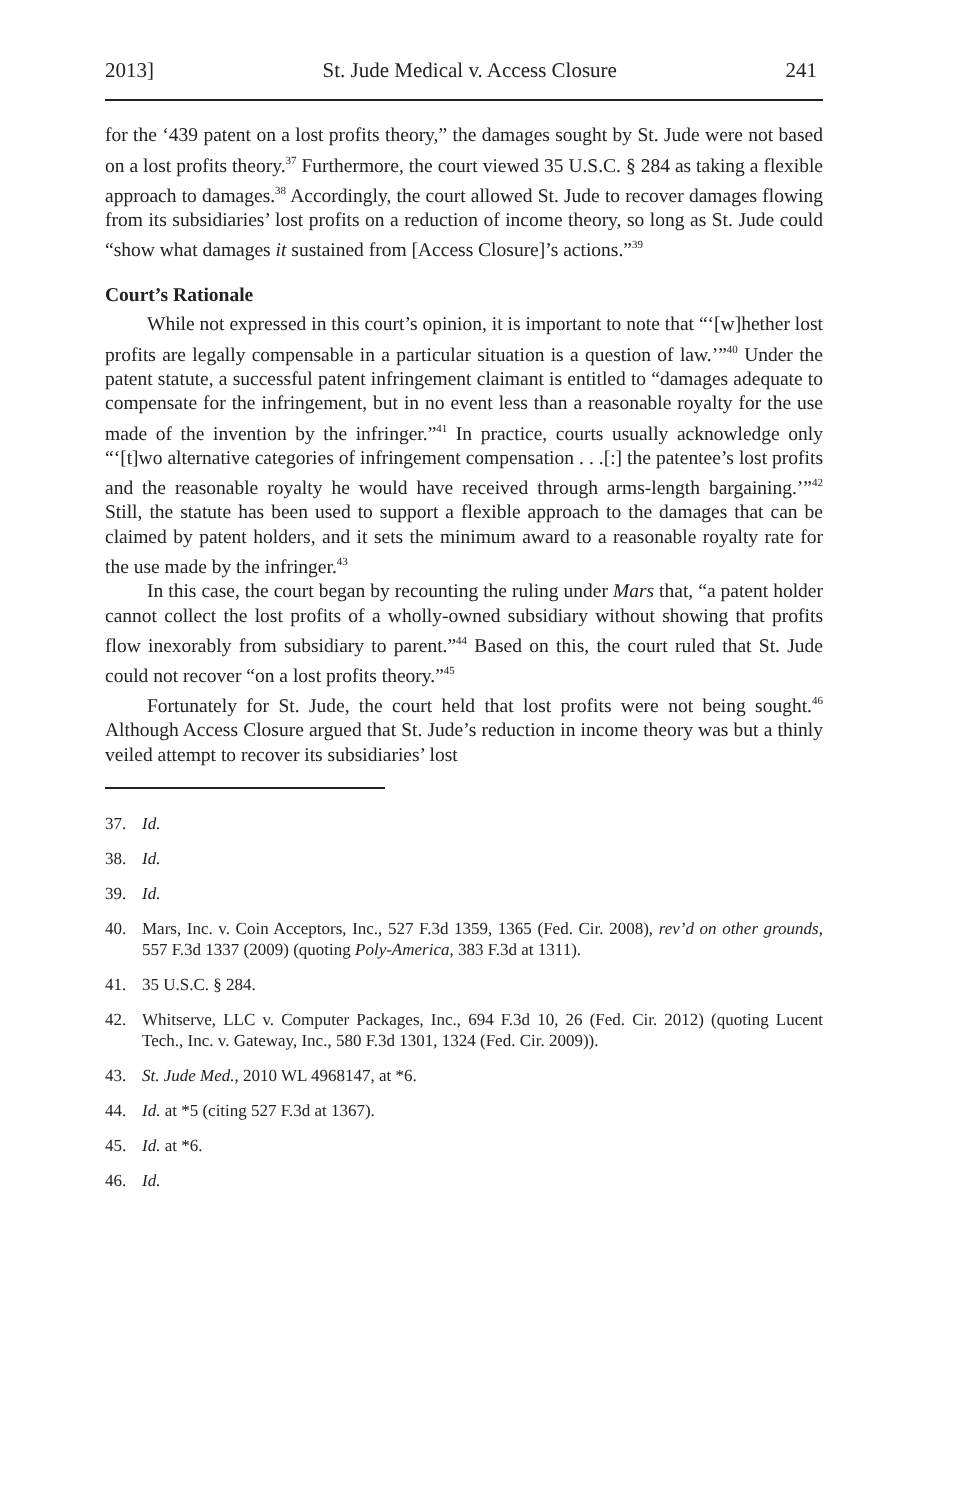2013] St. Jude Medical v. Access Closure 241
for the ‘439 patent on a lost profits theory,” the damages sought by St. Jude were not based on a lost profits theory.<sup>37</sup> Furthermore, the court viewed 35 U.S.C. § 284 as taking a flexible approach to damages.<sup>38</sup> Accordingly, the court allowed St. Jude to recover damages flowing from its subsidiaries’ lost profits on a reduction of income theory, so long as St. Jude could “show what damages it sustained from [Access Closure]’s actions.”<sup>39</sup>
Court’s Rationale
While not expressed in this court’s opinion, it is important to note that “‘[w]hether lost profits are legally compensable in a particular situation is a question of law.’”<sup>40</sup> Under the patent statute, a successful patent infringement claimant is entitled to “damages adequate to compensate for the infringement, but in no event less than a reasonable royalty for the use made of the invention by the infringer.”<sup>41</sup> In practice, courts usually acknowledge only “‘[t]wo alternative categories of infringement compensation . . .[:] the patentee’s lost profits and the reasonable royalty he would have received through arms-length bargaining.’”<sup>42</sup> Still, the statute has been used to support a flexible approach to the damages that can be claimed by patent holders, and it sets the minimum award to a reasonable royalty rate for the use made by the infringer.<sup>43</sup>
In this case, the court began by recounting the ruling under Mars that, “a patent holder cannot collect the lost profits of a wholly-owned subsidiary without showing that profits flow inexorably from subsidiary to parent.”<sup>44</sup> Based on this, the court ruled that St. Jude could not recover “on a lost profits theory.”<sup>45</sup>
Fortunately for St. Jude, the court held that lost profits were not being sought.<sup>46</sup> Although Access Closure argued that St. Jude’s reduction in income theory was but a thinly veiled attempt to recover its subsidiaries’ lost
37. Id.
38. Id.
39. Id.
40. Mars, Inc. v. Coin Acceptors, Inc., 527 F.3d 1359, 1365 (Fed. Cir. 2008), rev’d on other grounds, 557 F.3d 1337 (2009) (quoting Poly-America, 383 F.3d at 1311).
41. 35 U.S.C. § 284.
42. Whitserve, LLC v. Computer Packages, Inc., 694 F.3d 10, 26 (Fed. Cir. 2012) (quoting Lucent Tech., Inc. v. Gateway, Inc., 580 F.3d 1301, 1324 (Fed. Cir. 2009)).
43. St. Jude Med., 2010 WL 4968147, at *6.
44. Id. at *5 (citing 527 F.3d at 1367).
45. Id. at *6.
46. Id.